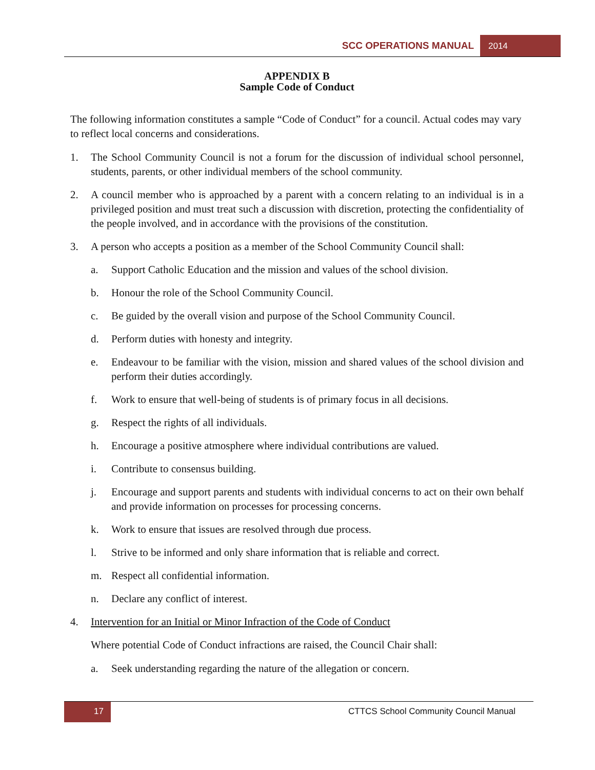SCC OPERATIONS MANUAL 2014
APPENDIX B
Sample Code of Conduct
The following information constitutes a sample “Code of Conduct” for a council. Actual codes may vary to reflect local concerns and considerations.
1. The School Community Council is not a forum for the discussion of individual school personnel, students, parents, or other individual members of the school community.
2. A council member who is approached by a parent with a concern relating to an individual is in a privileged position and must treat such a discussion with discretion, protecting the confidentiality of the people involved, and in accordance with the provisions of the constitution.
3. A person who accepts a position as a member of the School Community Council shall:
a. Support Catholic Education and the mission and values of the school division.
b. Honour the role of the School Community Council.
c. Be guided by the overall vision and purpose of the School Community Council.
d. Perform duties with honesty and integrity.
e. Endeavour to be familiar with the vision, mission and shared values of the school division and perform their duties accordingly.
f. Work to ensure that well-being of students is of primary focus in all decisions.
g. Respect the rights of all individuals.
h. Encourage a positive atmosphere where individual contributions are valued.
i. Contribute to consensus building.
j. Encourage and support parents and students with individual concerns to act on their own behalf and provide information on processes for processing concerns.
k. Work to ensure that issues are resolved through due process.
l. Strive to be informed and only share information that is reliable and correct.
m. Respect all confidential information.
n. Declare any conflict of interest.
4. Intervention for an Initial or Minor Infraction of the Code of Conduct
Where potential Code of Conduct infractions are raised, the Council Chair shall:
a. Seek understanding regarding the nature of the allegation or concern.
17
CTTCS School Community Council Manual